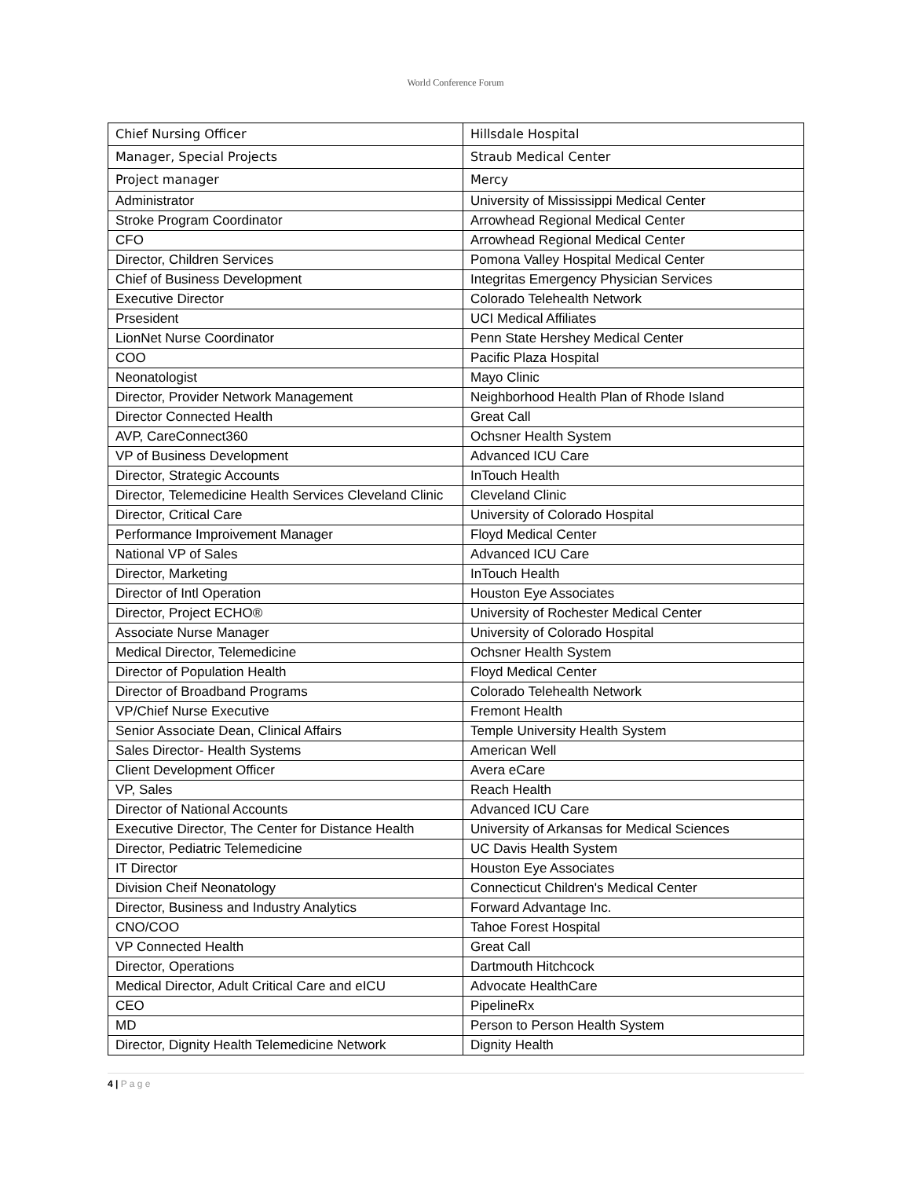World Conference Forum
| Chief Nursing Officer | Hillsdale Hospital |
| Manager, Special Projects | Straub Medical Center |
| Project manager | Mercy |
| Administrator | University of Mississippi Medical Center |
| Stroke Program Coordinator | Arrowhead Regional Medical Center |
| CFO | Arrowhead Regional Medical Center |
| Director, Children Services | Pomona Valley Hospital Medical Center |
| Chief of Business Development | Integritas Emergency Physician Services |
| Executive Director | Colorado Telehealth Network |
| Prsesident | UCI Medical Affiliates |
| LionNet Nurse Coordinator | Penn State Hershey Medical Center |
| COO | Pacific Plaza Hospital |
| Neonatologist | Mayo Clinic |
| Director, Provider Network Management | Neighborhood Health Plan of Rhode Island |
| Director Connected Health | Great Call |
| AVP, CareConnect360 | Ochsner Health System |
| VP of Business Development | Advanced ICU Care |
| Director, Strategic Accounts | InTouch Health |
| Director, Telemedicine Health Services Cleveland Clinic | Cleveland Clinic |
| Director, Critical Care | University of Colorado Hospital |
| Performance Improivement Manager | Floyd Medical Center |
| National VP of Sales | Advanced ICU Care |
| Director, Marketing | InTouch Health |
| Director of Intl Operation | Houston Eye Associates |
| Director, Project ECHO® | University of Rochester Medical Center |
| Associate Nurse Manager | University of Colorado Hospital |
| Medical Director, Telemedicine | Ochsner Health System |
| Director of Population Health | Floyd Medical Center |
| Director of Broadband Programs | Colorado Telehealth Network |
| VP/Chief Nurse Executive | Fremont Health |
| Senior Associate Dean, Clinical Affairs | Temple University Health System |
| Sales Director- Health Systems | American Well |
| Client Development Officer | Avera eCare |
| VP, Sales | Reach Health |
| Director of National Accounts | Advanced ICU Care |
| Executive Director, The Center for Distance Health | University of Arkansas for Medical Sciences |
| Director, Pediatric Telemedicine | UC Davis Health System |
| IT Director | Houston Eye Associates |
| Division Cheif Neonatology | Connecticut Children's Medical Center |
| Director, Business and Industry Analytics | Forward Advantage Inc. |
| CNO/COO | Tahoe Forest Hospital |
| VP Connected Health | Great Call |
| Director, Operations | Dartmouth Hitchcock |
| Medical Director, Adult Critical Care and eICU | Advocate HealthCare |
| CEO | PipelineRx |
| MD | Person to Person Health System |
| Director, Dignity Health Telemedicine Network | Dignity Health |
4 | P a g e